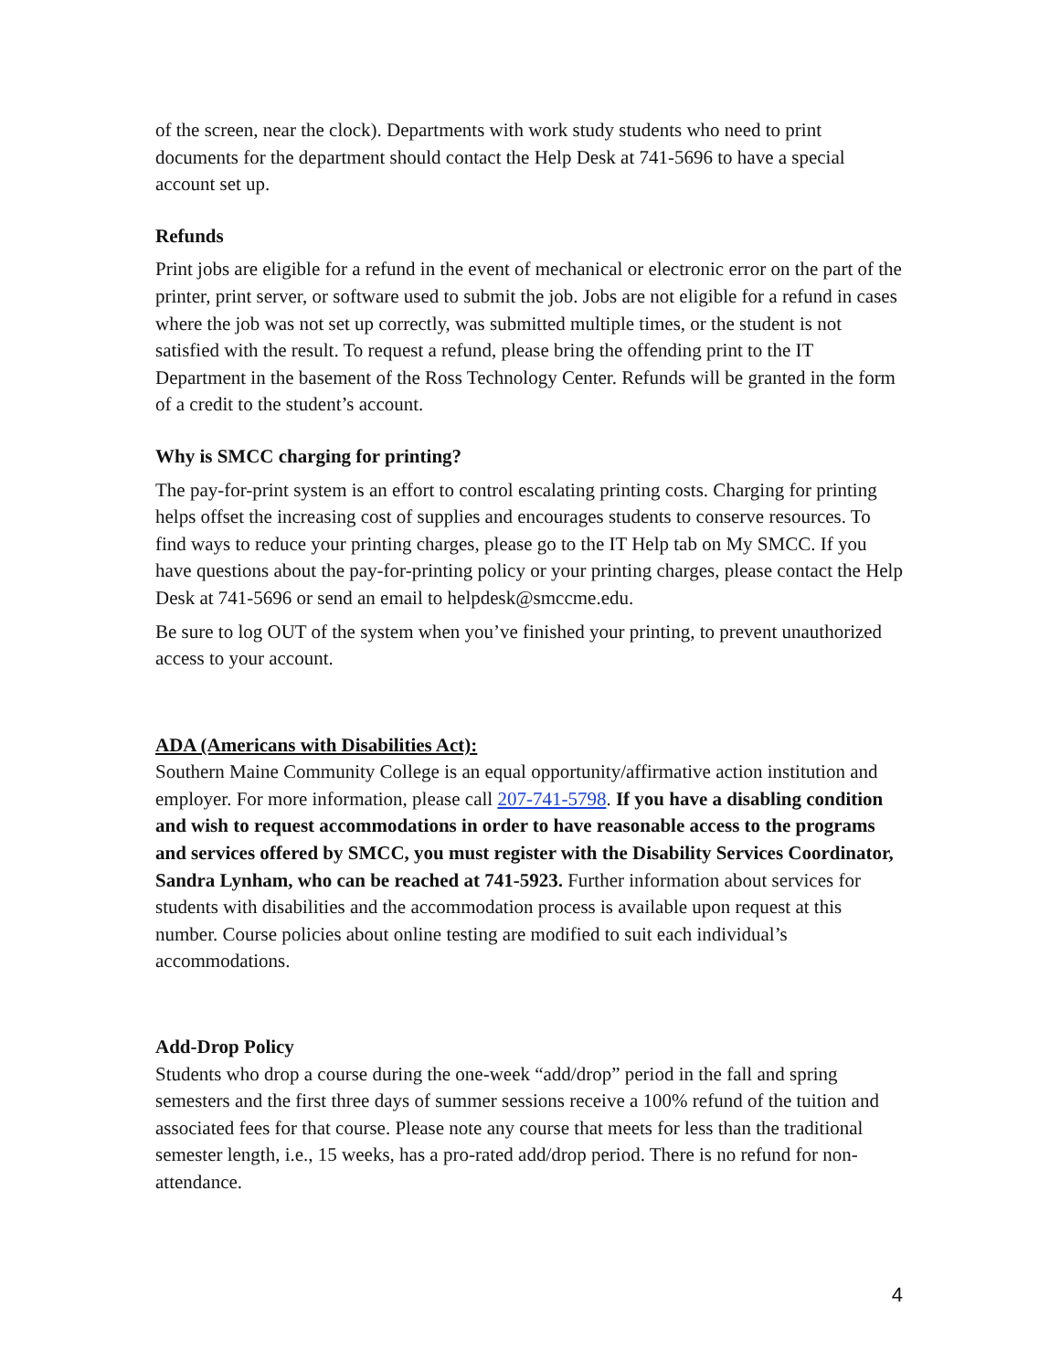of the screen, near the clock). Departments with work study students who need to print documents for the department should contact the Help Desk at 741-5696 to have a special account set up.
Refunds
Print jobs are eligible for a refund in the event of mechanical or electronic error on the part of the printer, print server, or software used to submit the job. Jobs are not eligible for a refund in cases where the job was not set up correctly, was submitted multiple times, or the student is not satisfied with the result. To request a refund, please bring the offending print to the IT Department in the basement of the Ross Technology Center. Refunds will be granted in the form of a credit to the student’s account.
Why is SMCC charging for printing?
The pay-for-print system is an effort to control escalating printing costs. Charging for printing helps offset the increasing cost of supplies and encourages students to conserve resources. To find ways to reduce your printing charges, please go to the IT Help tab on My SMCC. If you have questions about the pay-for-printing policy or your printing charges, please contact the Help Desk at 741-5696 or send an email to helpdesk@smccme.edu.
Be sure to log OUT of the system when you’ve finished your printing, to prevent unauthorized access to your account.
ADA (Americans with Disabilities Act):
Southern Maine Community College is an equal opportunity/affirmative action institution and employer. For more information, please call 207-741-5798. If you have a disabling condition and wish to request accommodations in order to have reasonable access to the programs and services offered by SMCC, you must register with the Disability Services Coordinator, Sandra Lynham, who can be reached at 741-5923. Further information about services for students with disabilities and the accommodation process is available upon request at this number. Course policies about online testing are modified to suit each individual’s accommodations.
Add-Drop Policy
Students who drop a course during the one-week “add/drop” period in the fall and spring semesters and the first three days of summer sessions receive a 100% refund of the tuition and associated fees for that course. Please note any course that meets for less than the traditional semester length, i.e., 15 weeks, has a pro-rated add/drop period. There is no refund for non-attendance.
4